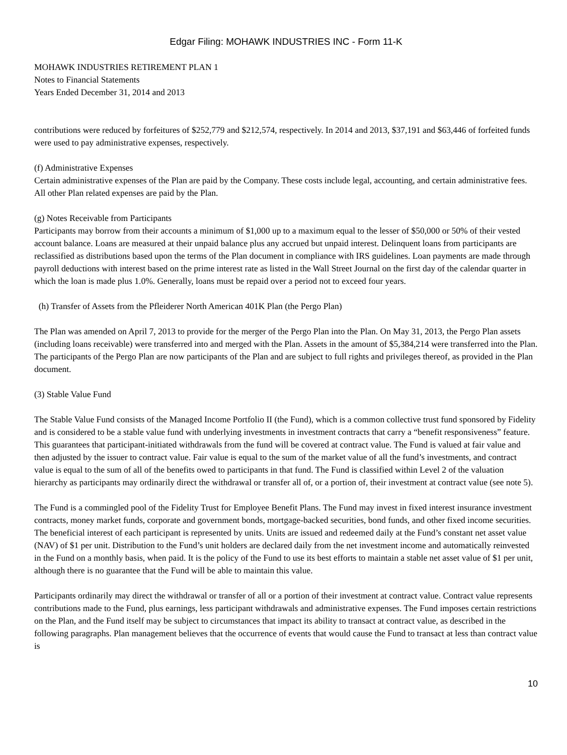Edgar Filing: MOHAWK INDUSTRIES INC - Form 11-K
MOHAWK INDUSTRIES RETIREMENT PLAN 1
Notes to Financial Statements
Years Ended December 31, 2014 and 2013
contributions were reduced by forfeitures of $252,779 and $212,574, respectively. In 2014 and 2013, $37,191 and $63,446 of forfeited funds were used to pay administrative expenses, respectively.
(f) Administrative Expenses
Certain administrative expenses of the Plan are paid by the Company. These costs include legal, accounting, and certain administrative fees. All other Plan related expenses are paid by the Plan.
(g) Notes Receivable from Participants
Participants may borrow from their accounts a minimum of $1,000 up to a maximum equal to the lesser of $50,000 or 50% of their vested account balance. Loans are measured at their unpaid balance plus any accrued but unpaid interest. Delinquent loans from participants are reclassified as distributions based upon the terms of the Plan document in compliance with IRS guidelines. Loan payments are made through payroll deductions with interest based on the prime interest rate as listed in the Wall Street Journal on the first day of the calendar quarter in which the loan is made plus 1.0%. Generally, loans must be repaid over a period not to exceed four years.
(h) Transfer of Assets from the Pfleiderer North American 401K Plan (the Pergo Plan)
The Plan was amended on April 7, 2013 to provide for the merger of the Pergo Plan into the Plan. On May 31, 2013, the Pergo Plan assets (including loans receivable) were transferred into and merged with the Plan. Assets in the amount of $5,384,214 were transferred into the Plan. The participants of the Pergo Plan are now participants of the Plan and are subject to full rights and privileges thereof, as provided in the Plan document.
(3) Stable Value Fund
The Stable Value Fund consists of the Managed Income Portfolio II (the Fund), which is a common collective trust fund sponsored by Fidelity and is considered to be a stable value fund with underlying investments in investment contracts that carry a “benefit responsiveness” feature. This guarantees that participant-initiated withdrawals from the fund will be covered at contract value. The Fund is valued at fair value and then adjusted by the issuer to contract value. Fair value is equal to the sum of the market value of all the fund’s investments, and contract value is equal to the sum of all of the benefits owed to participants in that fund. The Fund is classified within Level 2 of the valuation hierarchy as participants may ordinarily direct the withdrawal or transfer all of, or a portion of, their investment at contract value (see note 5).
The Fund is a commingled pool of the Fidelity Trust for Employee Benefit Plans. The Fund may invest in fixed interest insurance investment contracts, money market funds, corporate and government bonds, mortgage-backed securities, bond funds, and other fixed income securities. The beneficial interest of each participant is represented by units. Units are issued and redeemed daily at the Fund’s constant net asset value (NAV) of $1 per unit. Distribution to the Fund’s unit holders are declared daily from the net investment income and automatically reinvested in the Fund on a monthly basis, when paid. It is the policy of the Fund to use its best efforts to maintain a stable net asset value of $1 per unit, although there is no guarantee that the Fund will be able to maintain this value.
Participants ordinarily may direct the withdrawal or transfer of all or a portion of their investment at contract value. Contract value represents contributions made to the Fund, plus earnings, less participant withdrawals and administrative expenses. The Fund imposes certain restrictions on the Plan, and the Fund itself may be subject to circumstances that impact its ability to transact at contract value, as described in the following paragraphs. Plan management believes that the occurrence of events that would cause the Fund to transact at less than contract value is
10